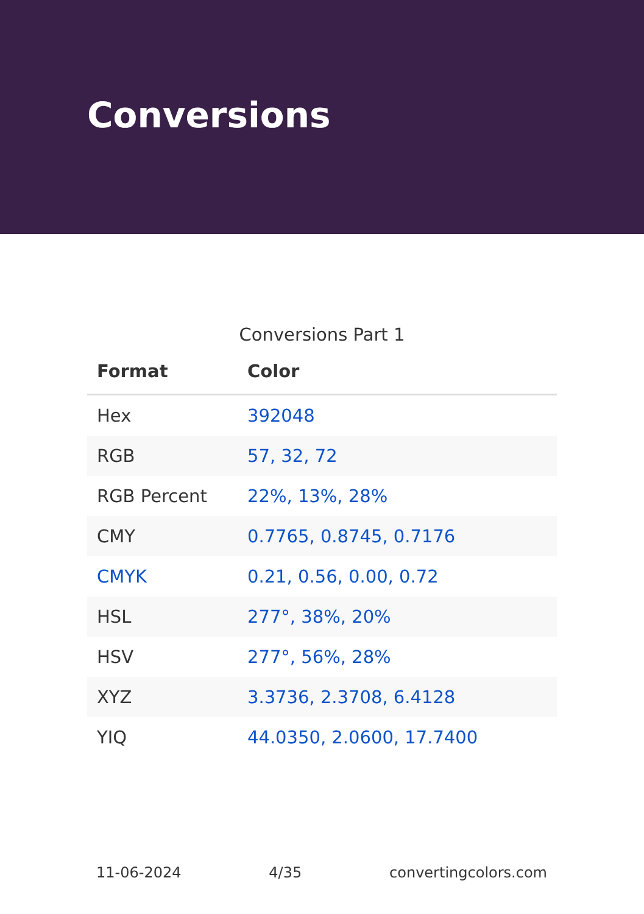Conversions
Conversions Part 1
| Format | Color |
| --- | --- |
| Hex | 392048 |
| RGB | 57, 32, 72 |
| RGB Percent | 22%, 13%, 28% |
| CMY | 0.7765, 0.8745, 0.7176 |
| CMYK | 0.21, 0.56, 0.00, 0.72 |
| HSL | 277°, 38%, 20% |
| HSV | 277°, 56%, 28% |
| XYZ | 3.3736, 2.3708, 6.4128 |
| YIQ | 44.0350, 2.0600, 17.7400 |
11-06-2024 4/35 convertingcolors.com